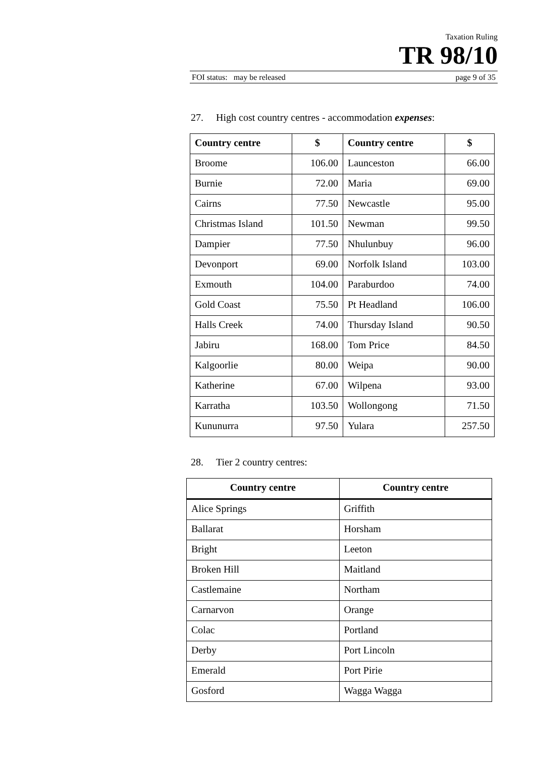Taxation Ruling
TR 98/10
FOI status: may be released page 9 of 35
27. High cost country centres - accommodation expenses:
| Country centre | $ | Country centre | $ |
| --- | --- | --- | --- |
| Broome | 106.00 | Launceston | 66.00 |
| Burnie | 72.00 | Maria | 69.00 |
| Cairns | 77.50 | Newcastle | 95.00 |
| Christmas Island | 101.50 | Newman | 99.50 |
| Dampier | 77.50 | Nhulunbuy | 96.00 |
| Devonport | 69.00 | Norfolk Island | 103.00 |
| Exmouth | 104.00 | Paraburdoo | 74.00 |
| Gold Coast | 75.50 | Pt Headland | 106.00 |
| Halls Creek | 74.00 | Thursday Island | 90.50 |
| Jabiru | 168.00 | Tom Price | 84.50 |
| Kalgoorlie | 80.00 | Weipa | 90.00 |
| Katherine | 67.00 | Wilpena | 93.00 |
| Karratha | 103.50 | Wollongong | 71.50 |
| Kununurra | 97.50 | Yulara | 257.50 |
28. Tier 2 country centres:
| Country centre | Country centre |
| --- | --- |
| Alice Springs | Griffith |
| Ballarat | Horsham |
| Bright | Leeton |
| Broken Hill | Maitland |
| Castlemaine | Northam |
| Carnarvon | Orange |
| Colac | Portland |
| Derby | Port Lincoln |
| Emerald | Port Pirie |
| Gosford | Wagga Wagga |